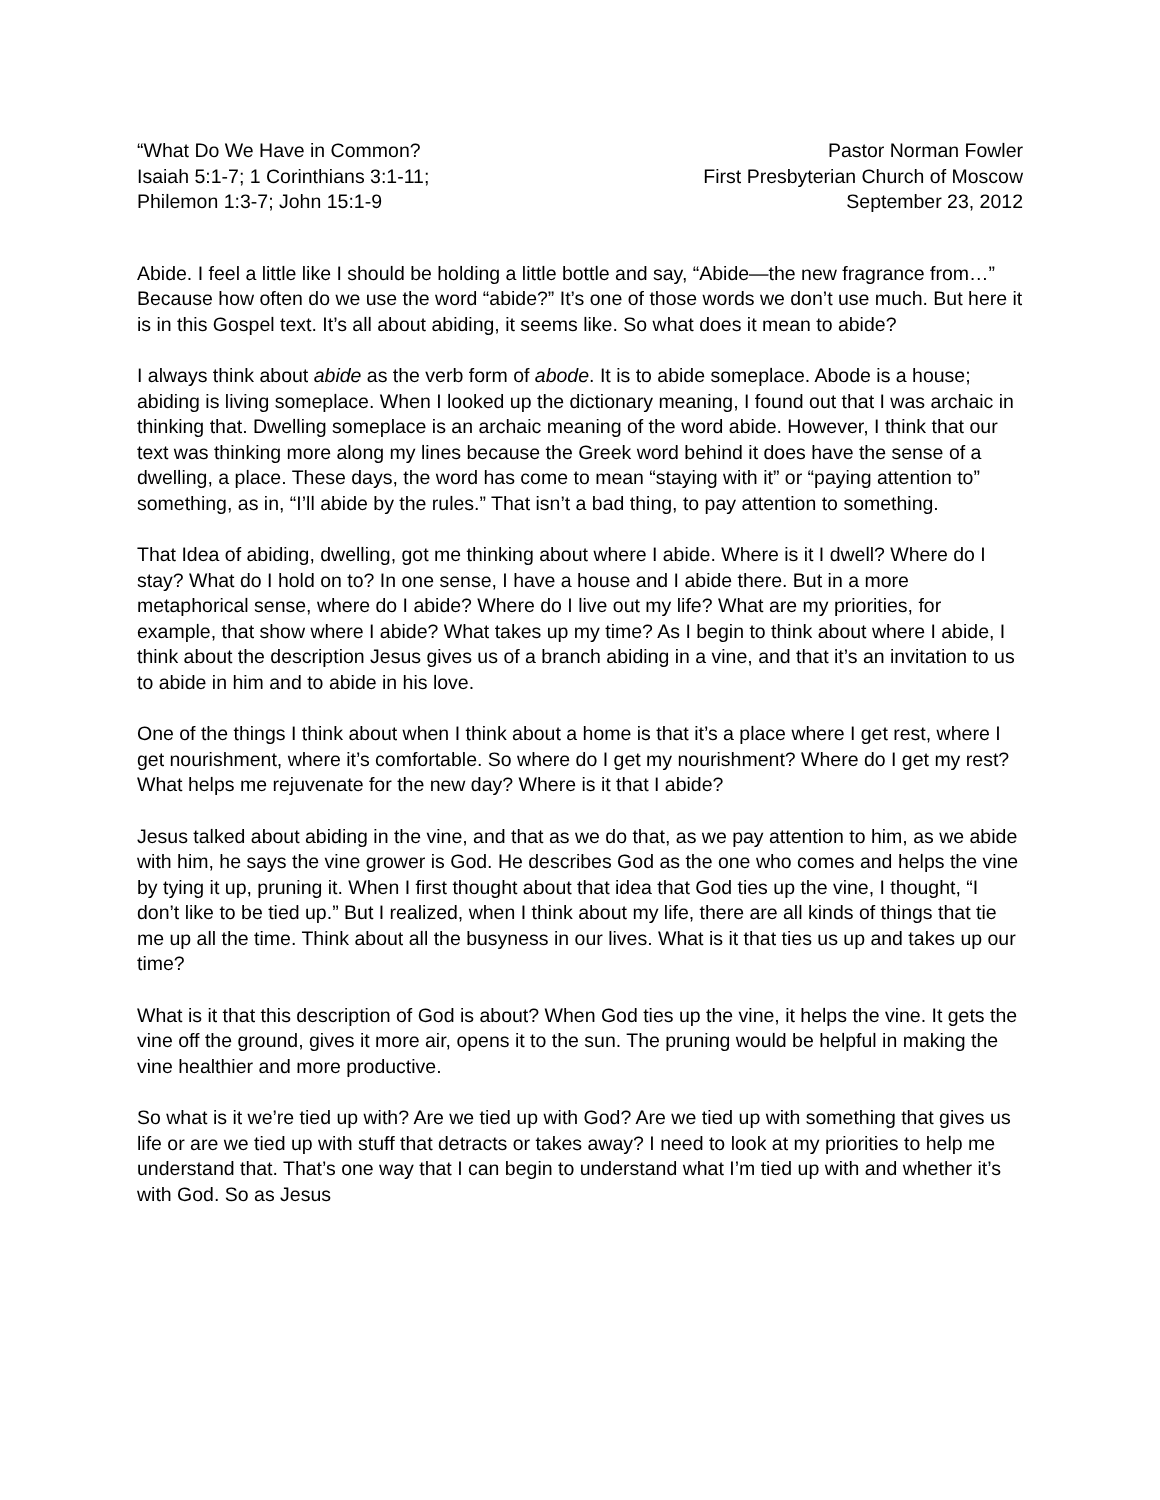“What Do We Have in Common?
Isaiah 5:1-7; 1 Corinthians 3:1-11;
Philemon 1:3-7; John 15:1-9
Pastor Norman Fowler
First Presbyterian Church of Moscow
September 23, 2012
Abide. I feel a little like I should be holding a little bottle and say, “Abide—the new fragrance from…” Because how often do we use the word “abide?” It’s one of those words we don’t use much. But here it is in this Gospel text. It’s all about abiding, it seems like. So what does it mean to abide?
I always think about abide as the verb form of abode. It is to abide someplace. Abode is a house; abiding is living someplace. When I looked up the dictionary meaning, I found out that I was archaic in thinking that. Dwelling someplace is an archaic meaning of the word abide. However, I think that our text was thinking more along my lines because the Greek word behind it does have the sense of a dwelling, a place. These days, the word has come to mean “staying with it” or “paying attention to” something, as in, “I’ll abide by the rules.” That isn’t a bad thing, to pay attention to something.
That Idea of abiding, dwelling, got me thinking about where I abide. Where is it I dwell? Where do I stay? What do I hold on to? In one sense, I have a house and I abide there. But in a more metaphorical sense, where do I abide? Where do I live out my life? What are my priorities, for example, that show where I abide? What takes up my time? As I begin to think about where I abide, I think about the description Jesus gives us of a branch abiding in a vine, and that it’s an invitation to us to abide in him and to abide in his love.
One of the things I think about when I think about a home is that it’s a place where I get rest, where I get nourishment, where it’s comfortable. So where do I get my nourishment? Where do I get my rest? What helps me rejuvenate for the new day? Where is it that I abide?
Jesus talked about abiding in the vine, and that as we do that, as we pay attention to him, as we abide with him, he says the vine grower is God. He describes God as the one who comes and helps the vine by tying it up, pruning it. When I first thought about that idea that God ties up the vine, I thought, “I don’t like to be tied up.” But I realized, when I think about my life, there are all kinds of things that tie me up all the time. Think about all the busyness in our lives. What is it that ties us up and takes up our time?
What is it that this description of God is about? When God ties up the vine, it helps the vine. It gets the vine off the ground, gives it more air, opens it to the sun. The pruning would be helpful in making the vine healthier and more productive.
So what is it we’re tied up with? Are we tied up with God? Are we tied up with something that gives us life or are we tied up with stuff that detracts or takes away? I need to look at my priorities to help me understand that. That’s one way that I can begin to understand what I’m tied up with and whether it’s with God. So as Jesus